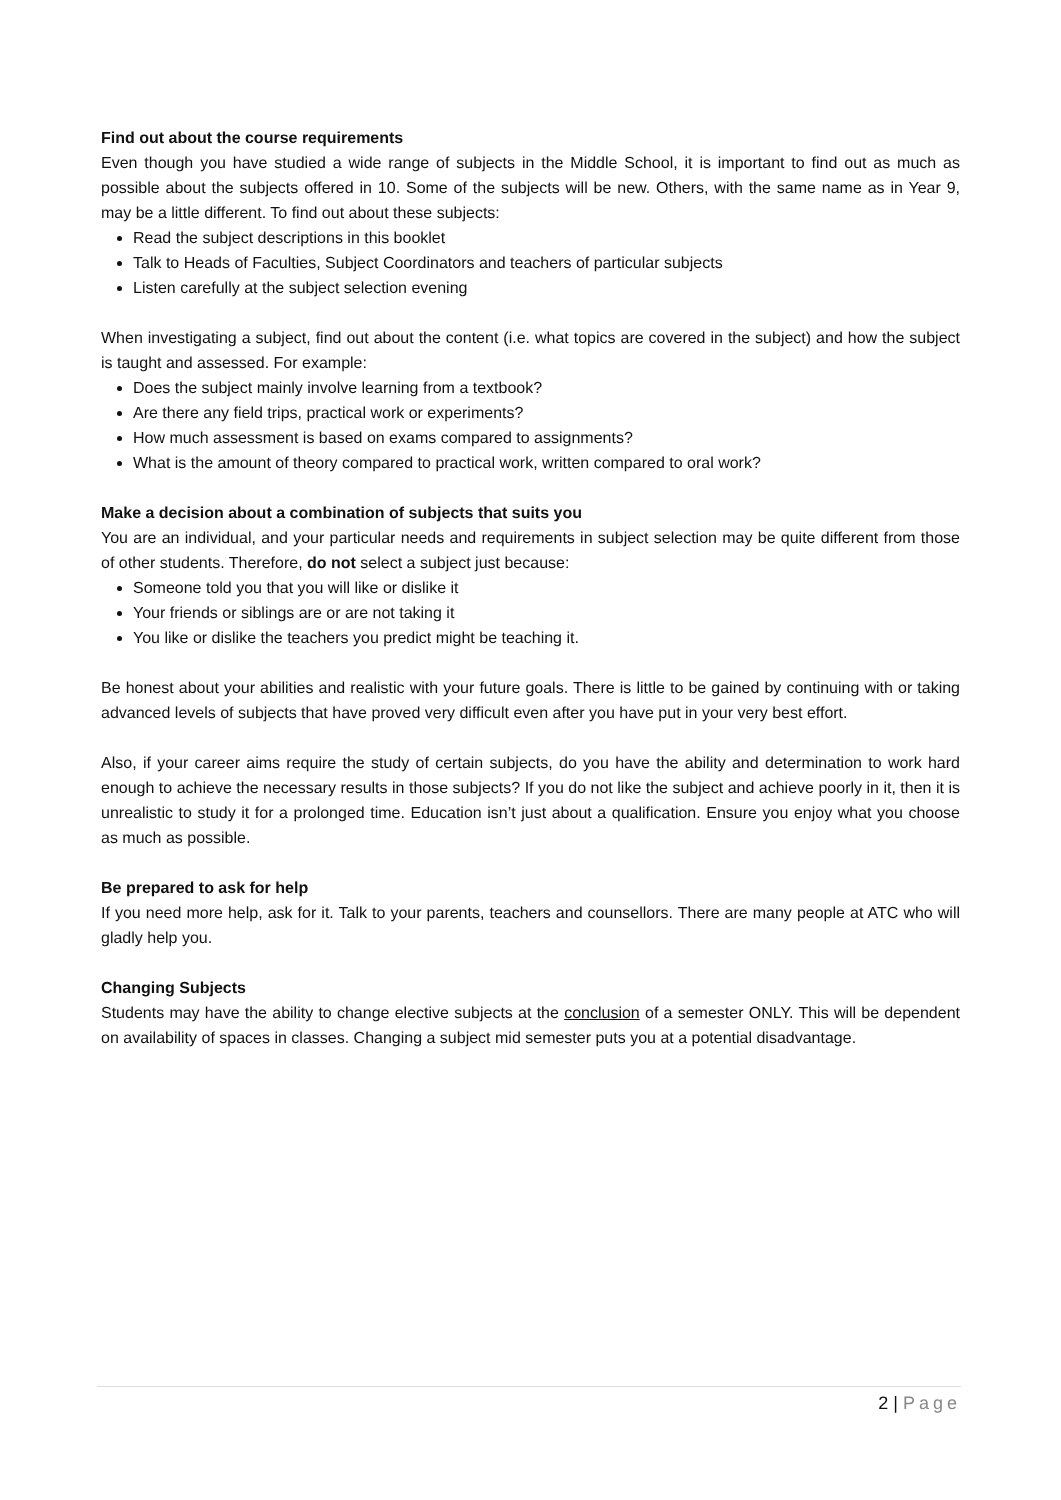Find out about the course requirements
Even though you have studied a wide range of subjects in the Middle School, it is important to find out as much as possible about the subjects offered in 10. Some of the subjects will be new. Others, with the same name as in Year 9, may be a little different. To find out about these subjects:
Read the subject descriptions in this booklet
Talk to Heads of Faculties, Subject Coordinators and teachers of particular subjects
Listen carefully at the subject selection evening
When investigating a subject, find out about the content (i.e. what topics are covered in the subject) and how the subject is taught and assessed. For example:
Does the subject mainly involve learning from a textbook?
Are there any field trips, practical work or experiments?
How much assessment is based on exams compared to assignments?
What is the amount of theory compared to practical work, written compared to oral work?
Make a decision about a combination of subjects that suits you
You are an individual, and your particular needs and requirements in subject selection may be quite different from those of other students. Therefore, do not select a subject just because:
Someone told you that you will like or dislike it
Your friends or siblings are or are not taking it
You like or dislike the teachers you predict might be teaching it.
Be honest about your abilities and realistic with your future goals. There is little to be gained by continuing with or taking advanced levels of subjects that have proved very difficult even after you have put in your very best effort.
Also, if your career aims require the study of certain subjects, do you have the ability and determination to work hard enough to achieve the necessary results in those subjects? If you do not like the subject and achieve poorly in it, then it is unrealistic to study it for a prolonged time. Education isn’t just about a qualification. Ensure you enjoy what you choose as much as possible.
Be prepared to ask for help
If you need more help, ask for it. Talk to your parents, teachers and counsellors. There are many people at ATC who will gladly help you.
Changing Subjects
Students may have the ability to change elective subjects at the conclusion of a semester ONLY. This will be dependent on availability of spaces in classes. Changing a subject mid semester puts you at a potential disadvantage.
2 | Page